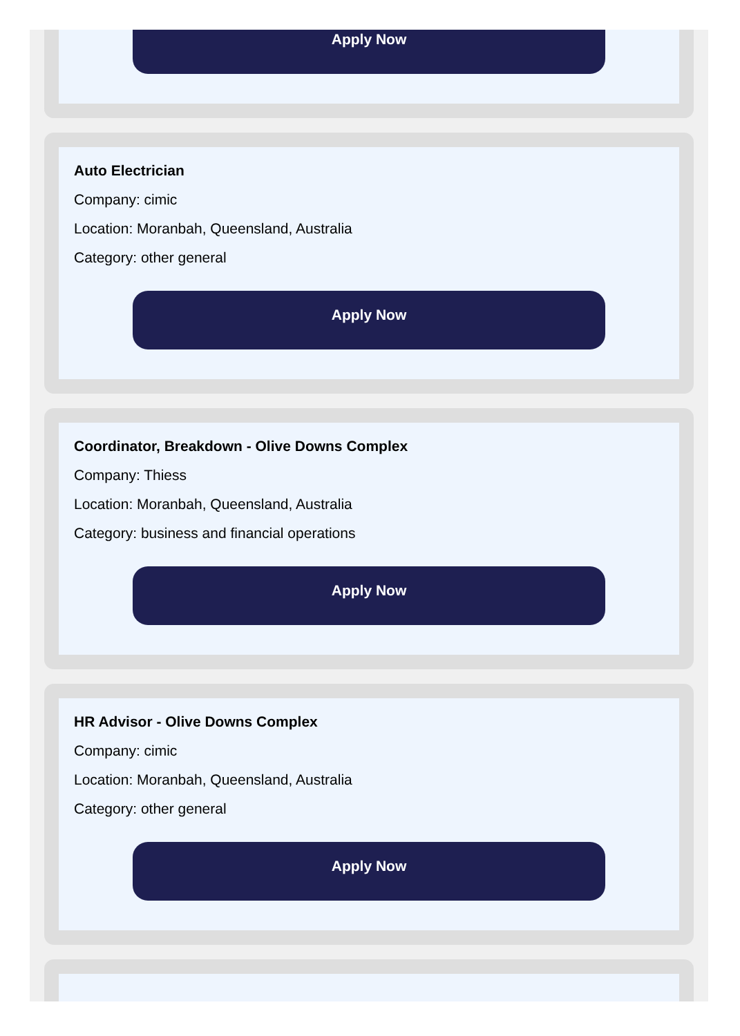Apply Now
Auto Electrician
Company: cimic
Location: Moranbah, Queensland, Australia
Category: other general
Apply Now
Coordinator, Breakdown - Olive Downs Complex
Company: Thiess
Location: Moranbah, Queensland, Australia
Category: business and financial operations
Apply Now
HR Advisor - Olive Downs Complex
Company: cimic
Location: Moranbah, Queensland, Australia
Category: other general
Apply Now